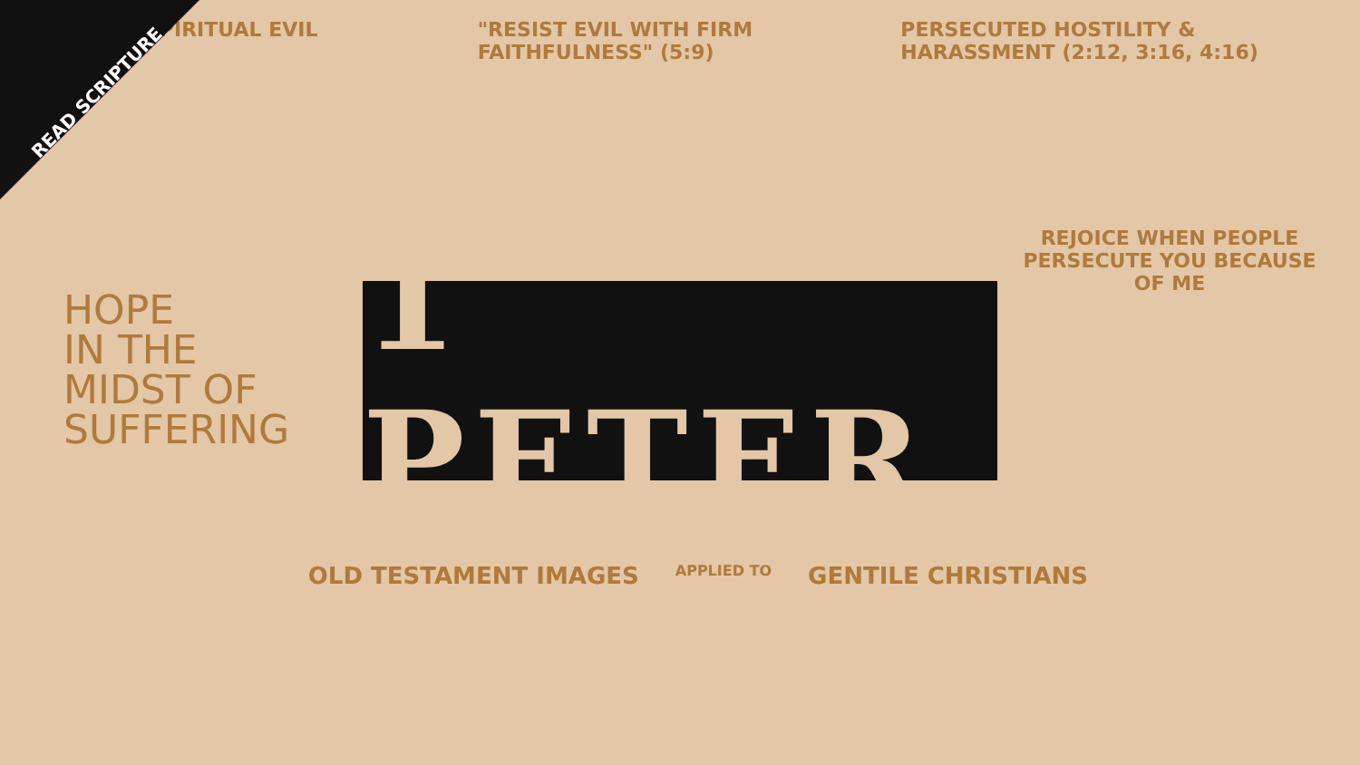READ SCRIPTURE
SPIRITUAL EVIL
"RESIST EVIL WITH FIRM FAITHFULNESS" (5:9)
PERSECUTED HOSTILITY & HARASSMENT (2:12, 3:16, 4:16)
HOPE
IN THE
MIDST OF
SUFFERING
REJOICE WHEN PEOPLE PERSECUTE YOU BECAUSE OF ME
1 PETER
OLD TESTAMENT IMAGES APPLIED TO GENTILE CHRISTIANS